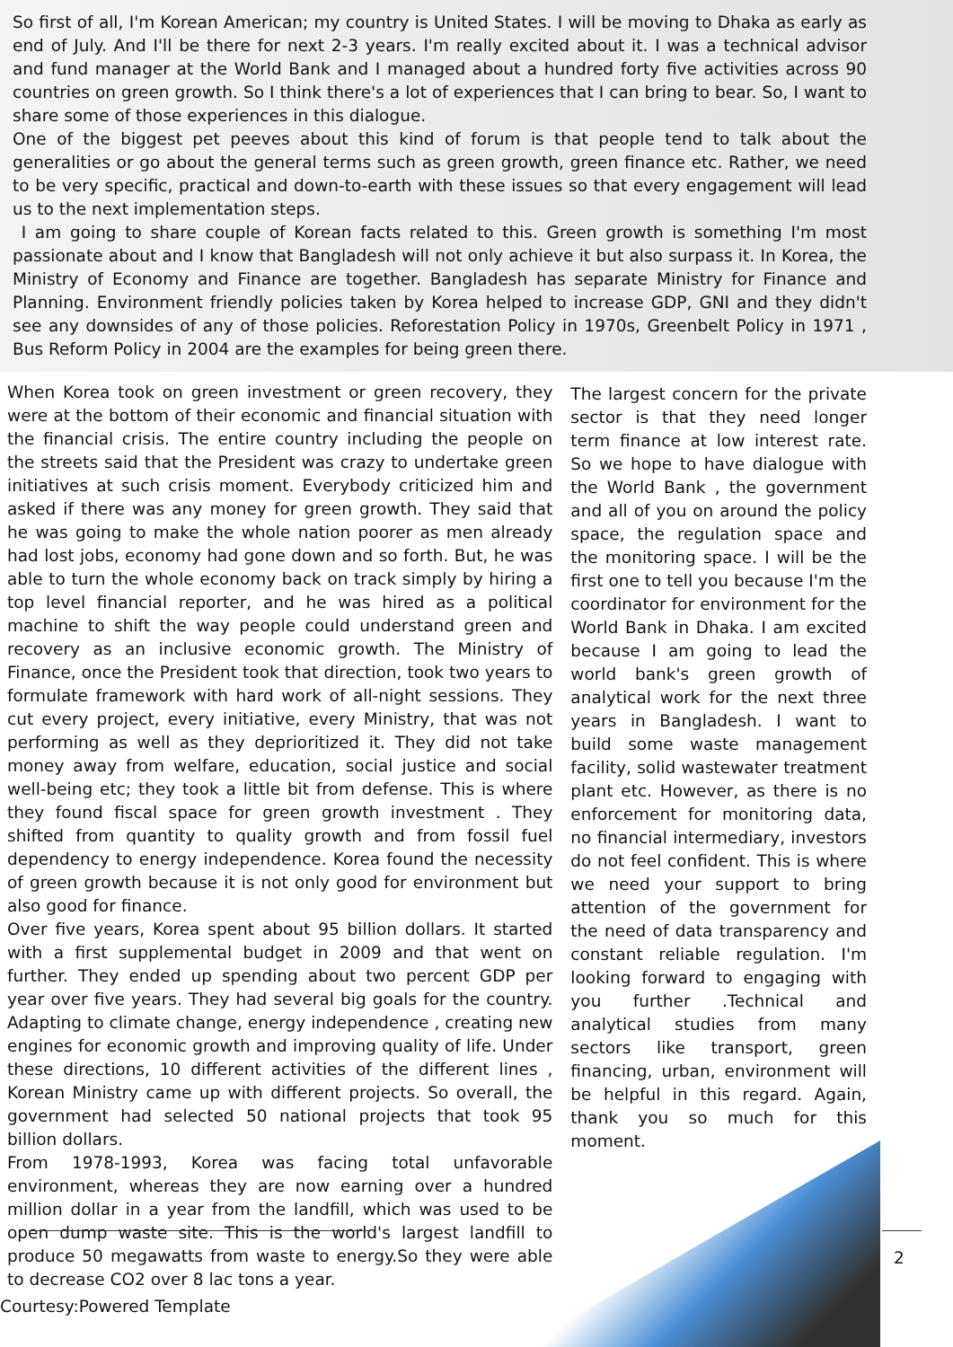So first of all, I'm Korean American; my country is United States. I will be moving to Dhaka as early as end of July. And I'll be there for next 2-3 years. I'm really excited about it. I was a technical advisor and fund manager at the World Bank and I managed about a hundred forty five activities across 90 countries on green growth. So I think there's a lot of experiences that I can bring to bear. So, I want to share some of those experiences in this dialogue.
One of the biggest pet peeves about this kind of forum is that people tend to talk about the generalities or go about the general terms such as green growth, green finance etc. Rather, we need to be very specific, practical and down-to-earth with these issues so that every engagement will lead us to the next implementation steps.
I am going to share couple of Korean facts related to this. Green growth is something I'm most passionate about and I know that Bangladesh will not only achieve it but also surpass it. In Korea, the Ministry of Economy and Finance are together. Bangladesh has separate Ministry for Finance and Planning. Environment friendly policies taken by Korea helped to increase GDP, GNI and they didn't see any downsides of any of those policies. Reforestation Policy in 1970s, Greenbelt Policy in 1971 , Bus Reform Policy in 2004 are the examples for being green there.
When Korea took on green investment or green recovery, they were at the bottom of their economic and financial situation with the financial crisis. The entire country including the people on the streets said that the President was crazy to undertake green initiatives at such crisis moment. Everybody criticized him and asked if there was any money for green growth. They said that he was going to make the whole nation poorer as men already had lost jobs, economy had gone down and so forth. But, he was able to turn the whole economy back on track simply by hiring a top level financial reporter, and he was hired as a political machine to shift the way people could understand green and recovery as an inclusive economic growth. The Ministry of Finance, once the President took that direction, took two years to formulate framework with hard work of all-night sessions. They cut every project, every initiative, every Ministry, that was not performing as well as they deprioritized it. They did not take money away from welfare, education, social justice and social well-being etc; they took a little bit from defense. This is where they found fiscal space for green growth investment . They shifted from quantity to quality growth and from fossil fuel dependency to energy independence. Korea found the necessity of green growth because it is not only good for environment but also good for finance.
Over five years, Korea spent about 95 billion dollars. It started with a first supplemental budget in 2009 and that went on further. They ended up spending about two percent GDP per year over five years. They had several big goals for the country. Adapting to climate change, energy independence , creating new engines for economic growth and improving quality of life. Under these directions, 10 different activities of the different lines , Korean Ministry came up with different projects. So overall, the government had selected 50 national projects that took 95 billion dollars.
From 1978-1993, Korea was facing total unfavorable environment, whereas they are now earning over a hundred million dollar in a year from the landfill, which was used to be open dump waste site. This is the world's largest landfill to produce 50 megawatts from waste to energy.So they were able to decrease CO2 over 8 lac tons a year.
The largest concern for the private sector is that they need longer term finance at low interest rate. So we hope to have dialogue with the World Bank , the government and all of you on around the policy space, the regulation space and the monitoring space. I will be the first one to tell you because I'm the coordinator for environment for the World Bank in Dhaka. I am excited because I am going to lead the world bank's green growth of analytical work for the next three years in Bangladesh. I want to build some waste management facility, solid wastewater treatment plant etc. However, as there is no enforcement for monitoring data, no financial intermediary, investors do not feel confident. This is where we need your support to bring attention of the government for the need of data transparency and constant reliable regulation. I'm looking forward to engaging with you further .Technical and analytical studies from many sectors like transport, green financing, urban, environment will be helpful in this regard. Again, thank you so much for this moment.
2
Courtesy:Powered Template